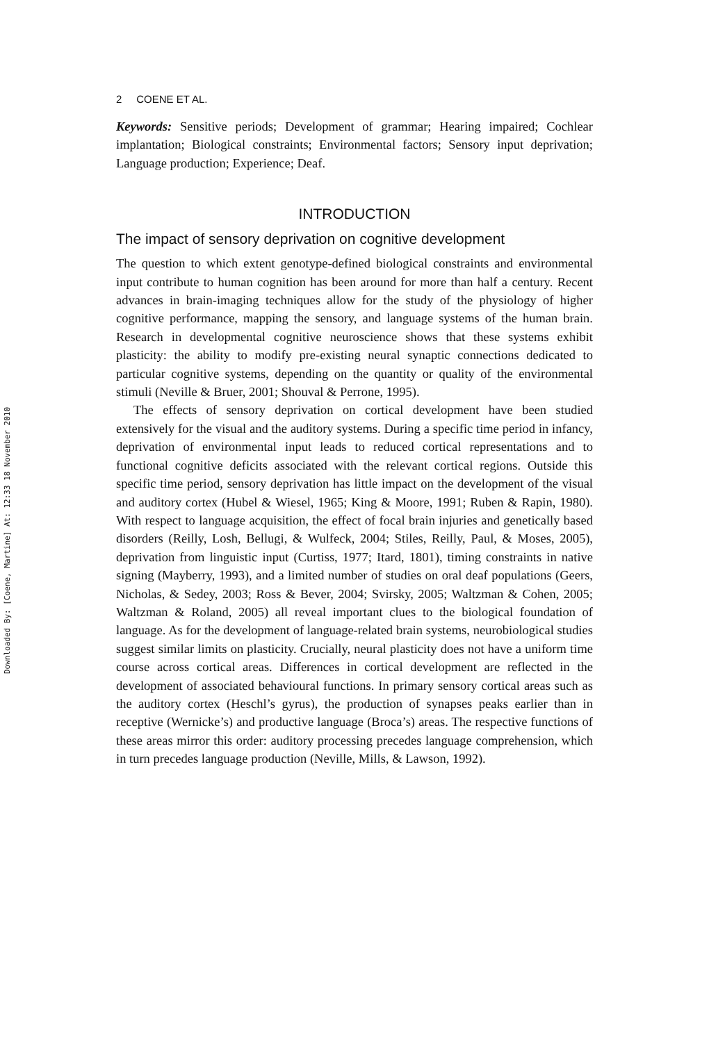Downloaded By: [Coene, Martine] At: 12:33 18 November 2010
2 COENE ET AL.
Keywords: Sensitive periods; Development of grammar; Hearing impaired; Cochlear implantation; Biological constraints; Environmental factors; Sensory input deprivation; Language production; Experience; Deaf.
INTRODUCTION
The impact of sensory deprivation on cognitive development
The question to which extent genotype-defined biological constraints and environmental input contribute to human cognition has been around for more than half a century. Recent advances in brain-imaging techniques allow for the study of the physiology of higher cognitive performance, mapping the sensory, and language systems of the human brain. Research in developmental cognitive neuroscience shows that these systems exhibit plasticity: the ability to modify pre-existing neural synaptic connections dedicated to particular cognitive systems, depending on the quantity or quality of the environmental stimuli (Neville & Bruer, 2001; Shouval & Perrone, 1995).
The effects of sensory deprivation on cortical development have been studied extensively for the visual and the auditory systems. During a specific time period in infancy, deprivation of environmental input leads to reduced cortical representations and to functional cognitive deficits associated with the relevant cortical regions. Outside this specific time period, sensory deprivation has little impact on the development of the visual and auditory cortex (Hubel & Wiesel, 1965; King & Moore, 1991; Ruben & Rapin, 1980). With respect to language acquisition, the effect of focal brain injuries and genetically based disorders (Reilly, Losh, Bellugi, & Wulfeck, 2004; Stiles, Reilly, Paul, & Moses, 2005), deprivation from linguistic input (Curtiss, 1977; Itard, 1801), timing constraints in native signing (Mayberry, 1993), and a limited number of studies on oral deaf populations (Geers, Nicholas, & Sedey, 2003; Ross & Bever, 2004; Svirsky, 2005; Waltzman & Cohen, 2005; Waltzman & Roland, 2005) all reveal important clues to the biological foundation of language. As for the development of language-related brain systems, neurobiological studies suggest similar limits on plasticity. Crucially, neural plasticity does not have a uniform time course across cortical areas. Differences in cortical development are reflected in the development of associated behavioural functions. In primary sensory cortical areas such as the auditory cortex (Heschl’s gyrus), the production of synapses peaks earlier than in receptive (Wernicke’s) and productive language (Broca’s) areas. The respective functions of these areas mirror this order: auditory processing precedes language comprehension, which in turn precedes language production (Neville, Mills, & Lawson, 1992).